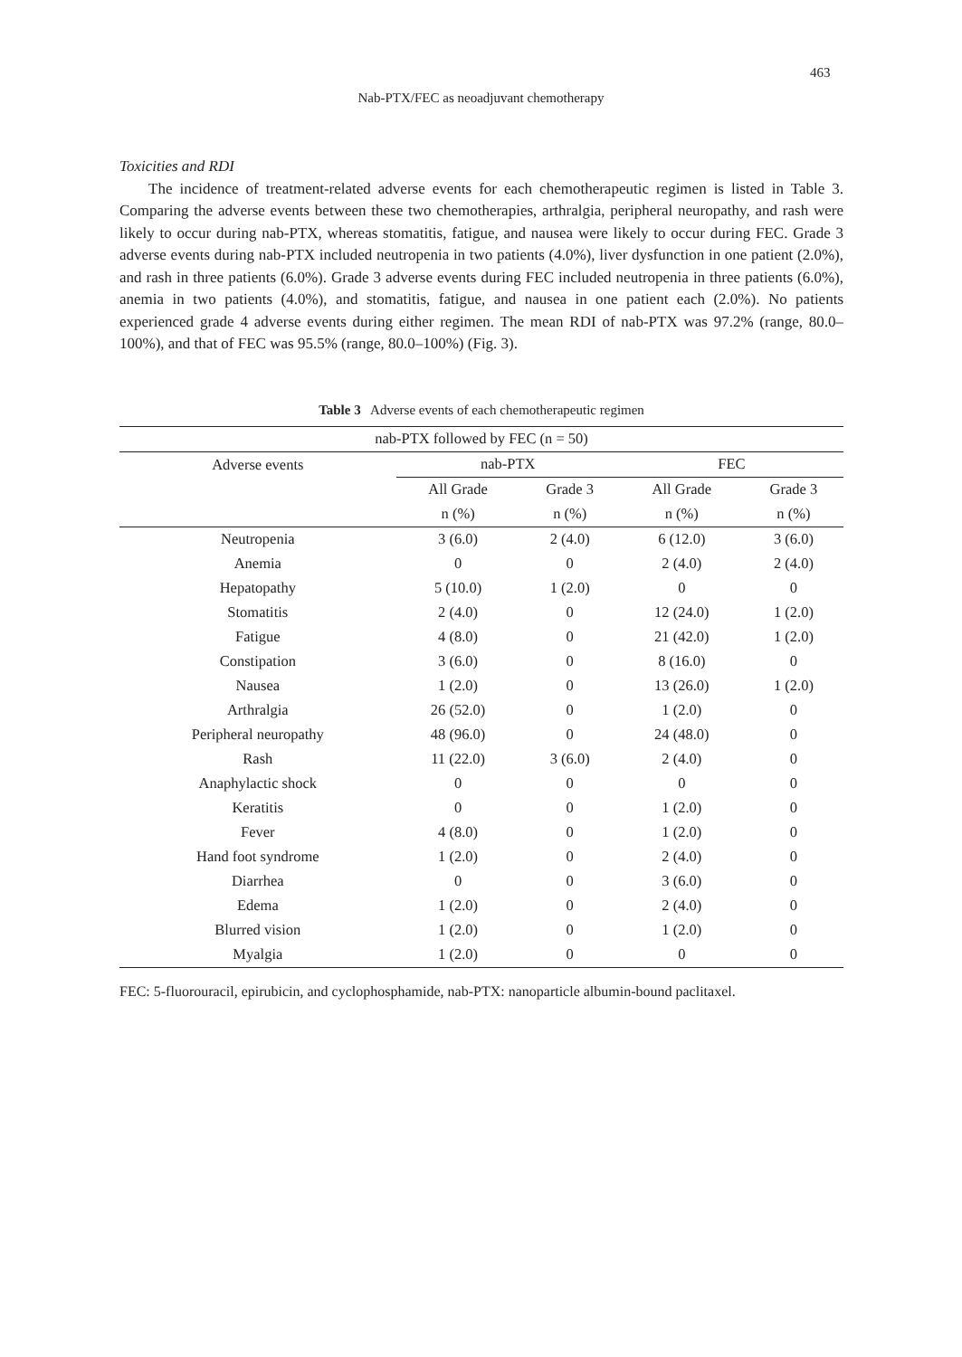463
Nab-PTX/FEC as neoadjuvant chemotherapy
Toxicities and RDI
The incidence of treatment-related adverse events for each chemotherapeutic regimen is listed in Table 3. Comparing the adverse events between these two chemotherapies, arthralgia, peripheral neuropathy, and rash were likely to occur during nab-PTX, whereas stomatitis, fatigue, and nausea were likely to occur during FEC. Grade 3 adverse events during nab-PTX included neutropenia in two patients (4.0%), liver dysfunction in one patient (2.0%), and rash in three patients (6.0%). Grade 3 adverse events during FEC included neutropenia in three patients (6.0%), anemia in two patients (4.0%), and stomatitis, fatigue, and nausea in one patient each (2.0%). No patients experienced grade 4 adverse events during either regimen. The mean RDI of nab-PTX was 97.2% (range, 80.0–100%), and that of FEC was 95.5% (range, 80.0–100%) (Fig. 3).
Table 3 Adverse events of each chemotherapeutic regimen
| nab-PTX followed by FEC (n = 50) | | | | |
| --- | --- | --- | --- | --- |
| Adverse events | nab-PTX | | FEC | |
| | All Grade | Grade 3 | All Grade | Grade 3 |
| | n (%) | n (%) | n (%) | n (%) |
| Neutropenia | 3 (6.0) | 2 (4.0) | 6 (12.0) | 3 (6.0) |
| Anemia | 0 | 0 | 2 (4.0) | 2 (4.0) |
| Hepatopathy | 5 (10.0) | 1 (2.0) | 0 | 0 |
| Stomatitis | 2 (4.0) | 0 | 12 (24.0) | 1 (2.0) |
| Fatigue | 4 (8.0) | 0 | 21 (42.0) | 1 (2.0) |
| Constipation | 3 (6.0) | 0 | 8 (16.0) | 0 |
| Nausea | 1 (2.0) | 0 | 13 (26.0) | 1 (2.0) |
| Arthralgia | 26 (52.0) | 0 | 1 (2.0) | 0 |
| Peripheral neuropathy | 48 (96.0) | 0 | 24 (48.0) | 0 |
| Rash | 11 (22.0) | 3 (6.0) | 2 (4.0) | 0 |
| Anaphylactic shock | 0 | 0 | 0 | 0 |
| Keratitis | 0 | 0 | 1 (2.0) | 0 |
| Fever | 4 (8.0) | 0 | 1 (2.0) | 0 |
| Hand foot syndrome | 1 (2.0) | 0 | 2 (4.0) | 0 |
| Diarrhea | 0 | 0 | 3 (6.0) | 0 |
| Edema | 1 (2.0) | 0 | 2 (4.0) | 0 |
| Blurred vision | 1 (2.0) | 0 | 1 (2.0) | 0 |
| Myalgia | 1 (2.0) | 0 | 0 | 0 |
FEC: 5-fluorouracil, epirubicin, and cyclophosphamide, nab-PTX: nanoparticle albumin-bound paclitaxel.